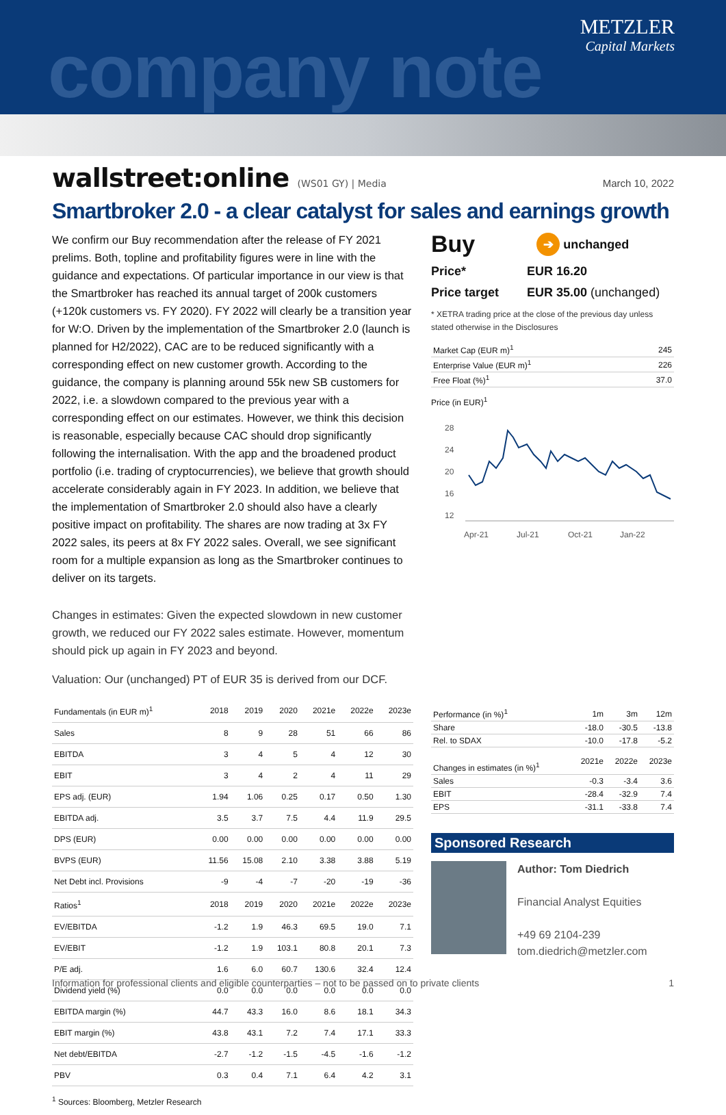company note
METZLER
Capital Markets
wallstreet:online (WS01 GY) | Media
March 10, 2022
Smartbroker 2.0 - a clear catalyst for sales and earnings growth
We confirm our Buy recommendation after the release of FY 2021 prelims. Both, topline and profitability figures were in line with the guidance and expectations. Of particular importance in our view is that the Smartbroker has reached its annual target of 200k customers (+120k customers vs. FY 2020). FY 2022 will clearly be a transition year for W:O. Driven by the implementation of the Smartbroker 2.0 (launch is planned for H2/2022), CAC are to be reduced significantly with a corresponding effect on new customer growth. According to the guidance, the company is planning around 55k new SB customers for 2022, i.e. a slowdown compared to the previous year with a corresponding effect on our estimates. However, we think this decision is reasonable, especially because CAC should drop significantly following the internalisation. With the app and the broadened product portfolio (i.e. trading of cryptocurrencies), we believe that growth should accelerate considerably again in FY 2023. In addition, we believe that the implementation of Smartbroker 2.0 should also have a clearly positive impact on profitability. The shares are now trading at 3x FY 2022 sales, its peers at 8x FY 2022 sales. Overall, we see significant room for a multiple expansion as long as the Smartbroker continues to deliver on its targets.
Changes in estimates: Given the expected slowdown in new customer growth, we reduced our FY 2022 sales estimate. However, momentum should pick up again in FY 2023 and beyond.
Valuation: Our (unchanged) PT of EUR 35 is derived from our DCF.
| Fundamentals (in EUR m)<sup>1</sup> | 2018 | 2019 | 2020 | 2021e | 2022e | 2023e |
| --- | --- | --- | --- | --- | --- | --- |
| Sales | 8 | 9 | 28 | 51 | 66 | 86 |
| EBITDA | 3 | 4 | 5 | 4 | 12 | 30 |
| EBIT | 3 | 4 | 2 | 4 | 11 | 29 |
| EPS adj. (EUR) | 1.94 | 1.06 | 0.25 | 0.17 | 0.50 | 1.30 |
| EBITDA adj. | 3.5 | 3.7 | 7.5 | 4.4 | 11.9 | 29.5 |
| DPS (EUR) | 0.00 | 0.00 | 0.00 | 0.00 | 0.00 | 0.00 |
| BVPS (EUR) | 11.56 | 15.08 | 2.10 | 3.38 | 3.88 | 5.19 |
| Net Debt incl. Provisions | -9 | -4 | -7 | -20 | -19 | -36 |
| Ratios<sup>1</sup> | 2018 | 2019 | 2020 | 2021e | 2022e | 2023e |
| EV/EBITDA | -1.2 | 1.9 | 46.3 | 69.5 | 19.0 | 7.1 |
| EV/EBIT | -1.2 | 1.9 | 103.1 | 80.8 | 20.1 | 7.3 |
| P/E adj. | 1.6 | 6.0 | 60.7 | 130.6 | 32.4 | 12.4 |
| Dividend yield (%) | 0.0 | 0.0 | 0.0 | 0.0 | 0.0 | 0.0 |
| EBITDA margin (%) | 44.7 | 43.3 | 16.0 | 8.6 | 18.1 | 34.3 |
| EBIT margin (%) | 43.8 | 43.1 | 7.2 | 7.4 | 17.1 | 33.3 |
| Net debt/EBITDA | -2.7 | -1.2 | -1.5 | -4.5 | -1.6 | -1.2 |
| PBV | 0.3 | 0.4 | 7.1 | 6.4 | 4.2 | 3.1 |
<sup>1</sup> Sources: Bloomberg, Metzler Research
Buy ➔ unchanged
Price* EUR 16.20
Price target EUR 35.00 (unchanged)
* XETRA trading price at the close of the previous day unless stated otherwise in the Disclosures
| Market Cap (EUR m)<sup>1</sup> | 245 |
| Enterprise Value (EUR m)<sup>1</sup> | 226 |
| Free Float (%)<sup>1</sup> | 37.0 |
Price (in EUR)<sup>1</sup>
28
24
20
16
12
Apr-21
Jul-21
Oct-21
Jan-22
| Performance (in %)<sup>1</sup> | 1m | 3m | 12m |
| --- | --- | --- | --- |
| Share | -18.0 | -30.5 | -13.8 |
| Rel. to SDAX | -10.0 | -17.8 | -5.2 |
| Changes in estimates (in %)<sup>1</sup> | 2021e | 2022e | 2023e |
| Sales | -0.3 | -3.4 | 3.6 |
| EBIT | -28.4 | -32.9 | 7.4 |
| EPS | -31.1 | -33.8 | 7.4 |
Sponsored Research
Author: Tom Diedrich
Financial Analyst Equities
+49 69 2104-239
tom.diedrich@metzler.com
Information for professional clients and eligible counterparties – not to be passed on to private clients 1